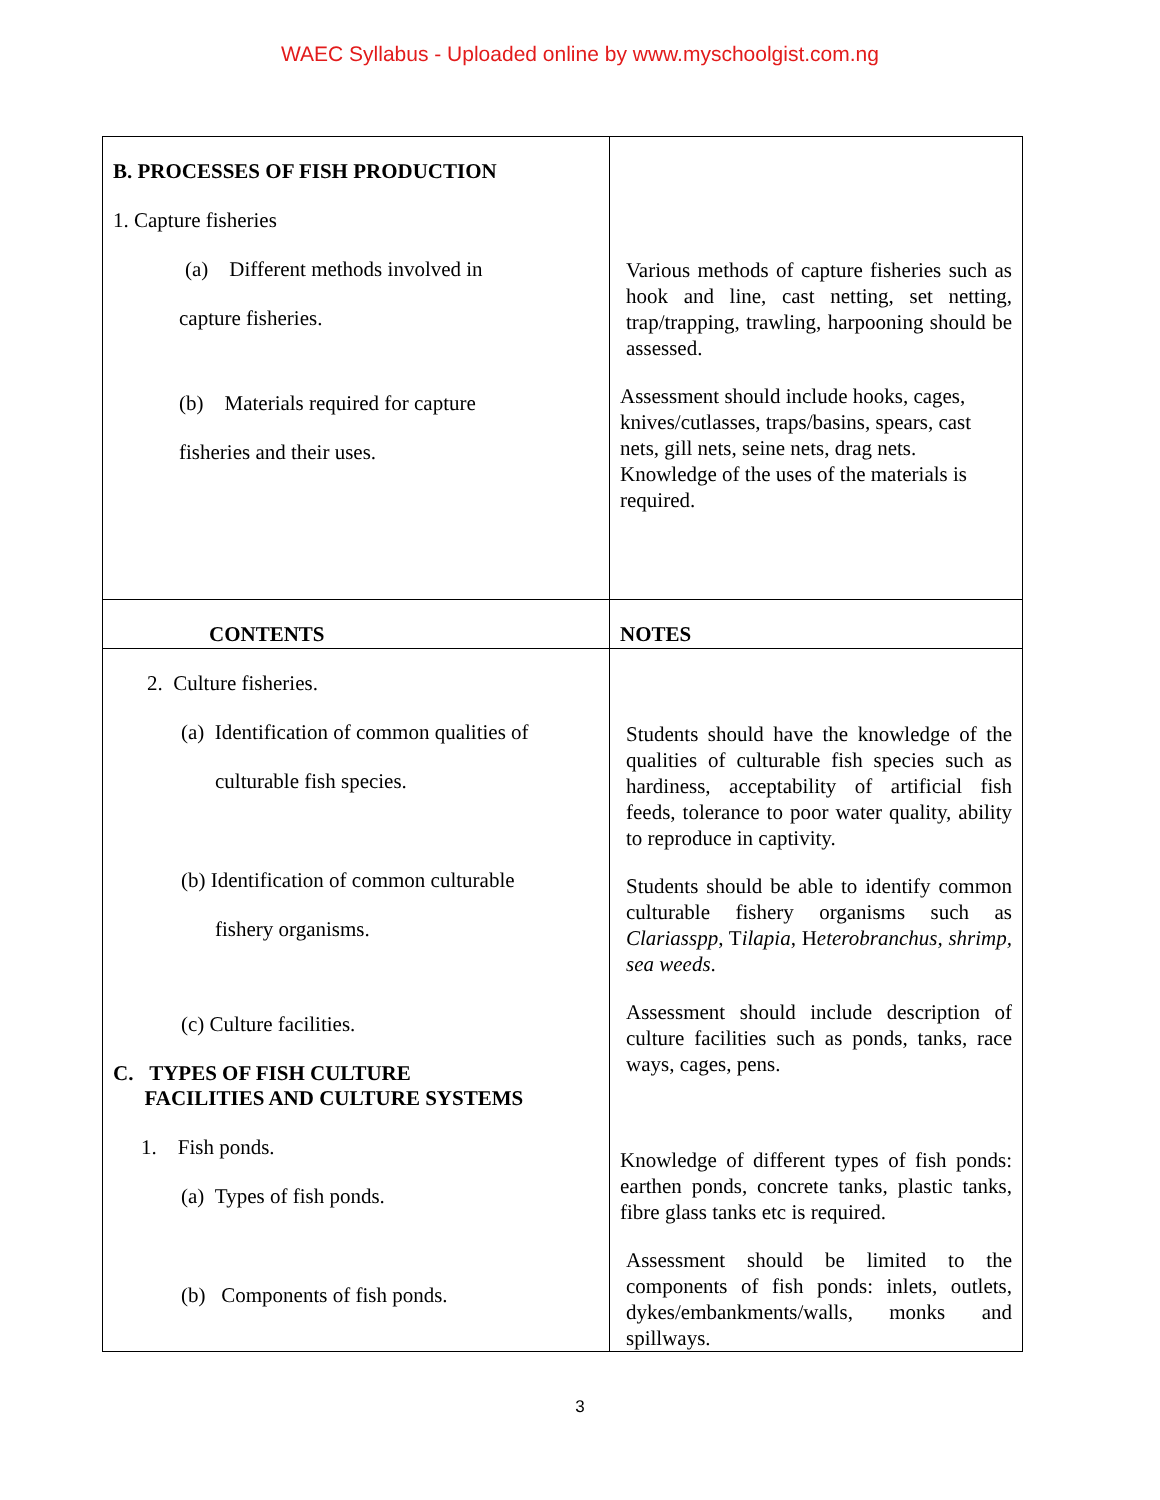WAEC Syllabus - Uploaded online by www.myschoolgist.com.ng
| B. PROCESSES OF FISH PRODUCTION 1. Capture fisheries (a) Different methods involved in capture fisheries. (b) Materials required for capture fisheries and their uses. | Various methods of capture fisheries such as hook and line, cast netting, set netting, trap/trapping, trawling, harpooning should be assessed. Assessment should include hooks, cages, knives/cutlasses, traps/basins, spears, cast nets, gill nets, seine nets, drag nets. Knowledge of the uses of the materials is required. |
| CONTENTS | NOTES |
| 2. Culture fisheries. (a) Identification of common qualities of culturable fish species. (b) Identification of common culturable fishery organisms. (c) Culture facilities. C. TYPES OF FISH CULTURE FACILITIES AND CULTURE SYSTEMS 1. Fish ponds. (a) Types of fish ponds. (b) Components of fish ponds. | Students should have the knowledge of the qualities of culturable fish species such as hardiness, acceptability of artificial fish feeds, tolerance to poor water quality, ability to reproduce in captivity. Students should be able to identify common culturable fishery organisms such as Clariasspp , T ilapia , H eterobranchus, shrimp, sea weeds . Assessment should include description of culture facilities such as ponds, tanks, race ways, cages, pens. Knowledge of different types of fish ponds: earthen ponds, concrete tanks, plastic tanks, fibre glass tanks etc is required. Assessment should be limited to the components of fish ponds: inlets, outlets, dykes/embankments/walls, monks and spillways. |
3